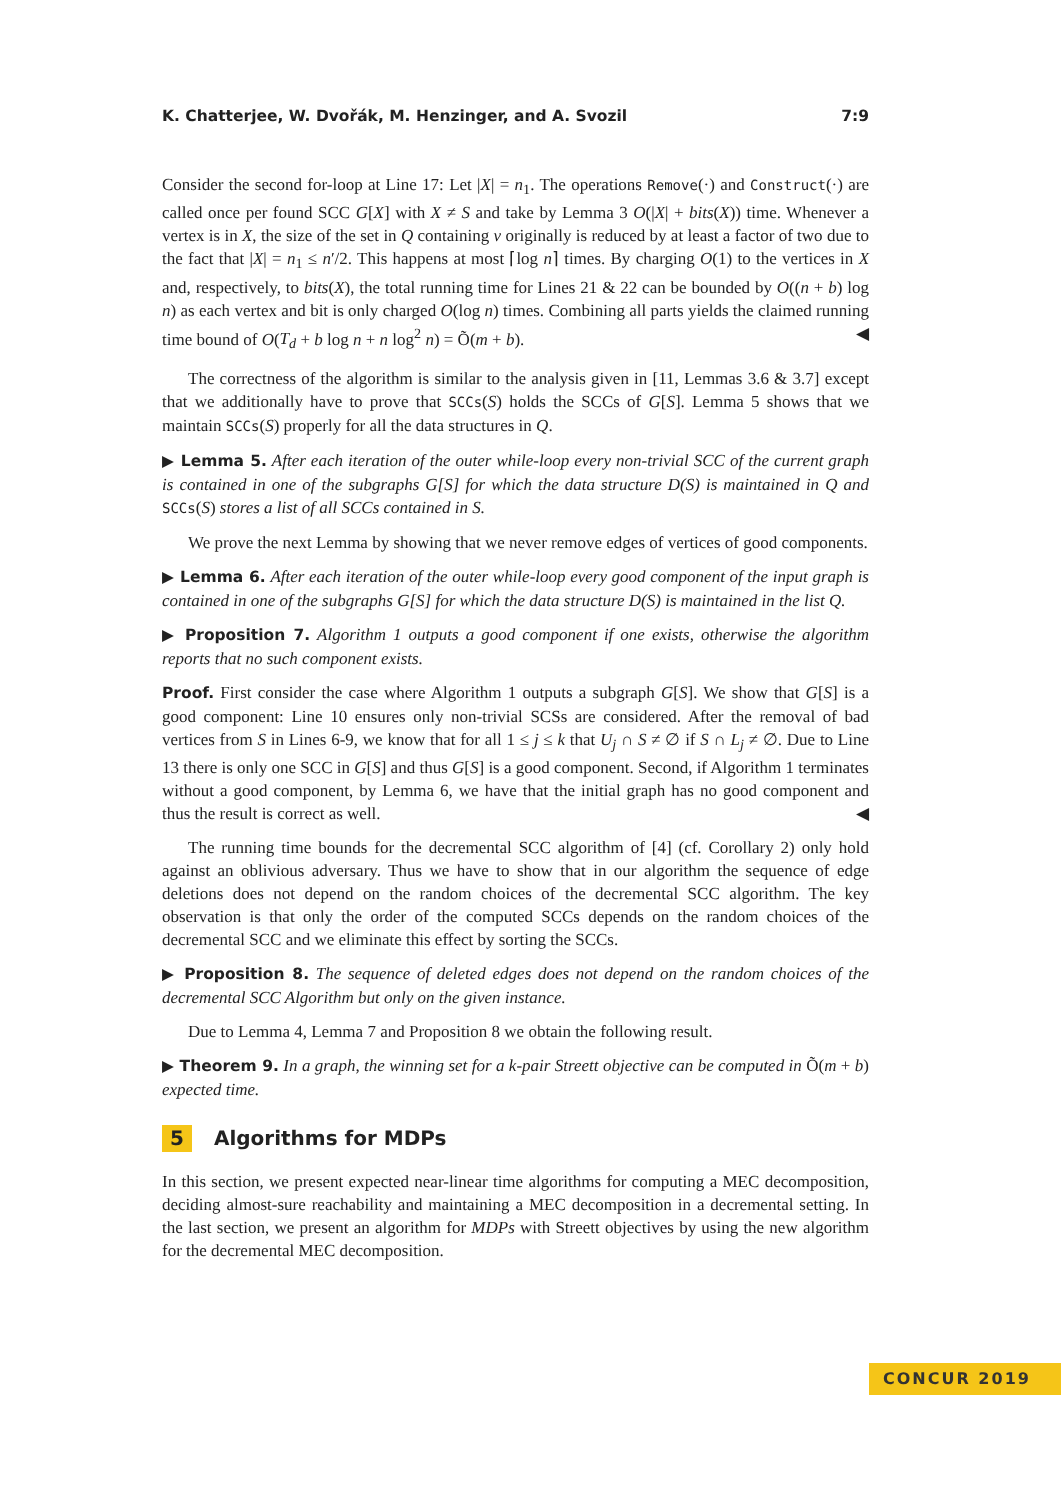K. Chatterjee, W. Dvořák, M. Henzinger, and A. Svozil 7:9
Consider the second for-loop at Line 17: Let |X| = n<sub>1</sub>. The operations Remove(·) and Construct(·) are called once per found SCC G[X] with X ≠ S and take by Lemma 3 O(|X| + bits(X)) time. Whenever a vertex is in X, the size of the set in Q containing v originally is reduced by at least a factor of two due to the fact that |X| = n<sub>1</sub> ≤ n′/2. This happens at most ⌈log n⌉ times. By charging O(1) to the vertices in X and, respectively, to bits(X), the total running time for Lines 21 & 22 can be bounded by O((n + b) log n) as each vertex and bit is only charged O(log n) times. Combining all parts yields the claimed running time bound of O(T<sub>d</sub> + b log n + n log<sup>2</sup> n) = Õ(m + b). ◀
The correctness of the algorithm is similar to the analysis given in [11, Lemmas 3.6 & 3.7] except that we additionally have to prove that SCCs(S) holds the SCCs of G[S]. Lemma 5 shows that we maintain SCCs(S) properly for all the data structures in Q.
▶ Lemma 5. After each iteration of the outer while-loop every non-trivial SCC of the current graph is contained in one of the subgraphs G[S] for which the data structure D(S) is maintained in Q and SCCs(S) stores a list of all SCCs contained in S.
We prove the next Lemma by showing that we never remove edges of vertices of good components.
▶ Lemma 6. After each iteration of the outer while-loop every good component of the input graph is contained in one of the subgraphs G[S] for which the data structure D(S) is maintained in the list Q.
▶ Proposition 7. Algorithm 1 outputs a good component if one exists, otherwise the algorithm reports that no such component exists.
Proof. First consider the case where Algorithm 1 outputs a subgraph G[S]. We show that G[S] is a good component: Line 10 ensures only non-trivial SCSs are considered. After the removal of bad vertices from S in Lines 6-9, we know that for all 1 ≤ j ≤ k that U<sub>j</sub> ∩ S ≠ ∅ if S ∩ L<sub>j</sub> ≠ ∅. Due to Line 13 there is only one SCC in G[S] and thus G[S] is a good component. Second, if Algorithm 1 terminates without a good component, by Lemma 6, we have that the initial graph has no good component and thus the result is correct as well. ◀
The running time bounds for the decremental SCC algorithm of [4] (cf. Corollary 2) only hold against an oblivious adversary. Thus we have to show that in our algorithm the sequence of edge deletions does not depend on the random choices of the decremental SCC algorithm. The key observation is that only the order of the computed SCCs depends on the random choices of the decremental SCC and we eliminate this effect by sorting the SCCs.
▶ Proposition 8. The sequence of deleted edges does not depend on the random choices of the decremental SCC Algorithm but only on the given instance.
Due to Lemma 4, Lemma 7 and Proposition 8 we obtain the following result.
▶ Theorem 9. In a graph, the winning set for a k-pair Streett objective can be computed in Õ(m + b) expected time.
5 Algorithms for MDPs
In this section, we present expected near-linear time algorithms for computing a MEC decomposition, deciding almost-sure reachability and maintaining a MEC decomposition in a decremental setting. In the last section, we present an algorithm for MDPs with Streett objectives by using the new algorithm for the decremental MEC decomposition.
CONCUR 2019